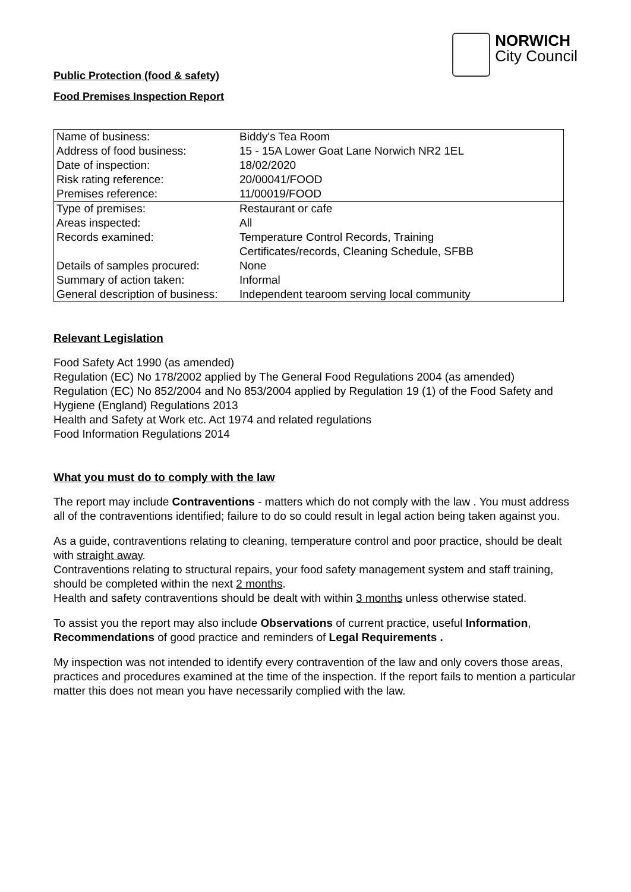NORWICH
City Council
Public Protection (food & safety)
Food Premises Inspection Report
| Name of business: | Biddy's Tea Room |
| Address of food business: | 15 - 15A Lower Goat Lane Norwich NR2 1EL |
| Date of inspection: | 18/02/2020 |
| Risk rating reference: | 20/00041/FOOD |
| Premises reference: | 11/00019/FOOD |
| Type of premises: | Restaurant or cafe |
| Areas inspected: | All |
| Records examined: | Temperature Control Records, Training Certificates/records, Cleaning Schedule, SFBB |
| Details of samples procured: | None |
| Summary of action taken: | Informal |
| General description of business: | Independent tearoom serving local community |
Relevant Legislation
Food Safety Act 1990 (as amended)
Regulation (EC) No 178/2002 applied by The General Food Regulations 2004 (as amended)
Regulation (EC) No 852/2004 and No 853/2004 applied by Regulation 19 (1) of the Food Safety and Hygiene (England) Regulations 2013
Health and Safety at Work etc. Act 1974 and related regulations
Food Information Regulations 2014
What you must do to comply with the law
The report may include Contraventions - matters which do not comply with the law . You must address all of the contraventions identified; failure to do so could result in legal action being taken against you.
As a guide, contraventions relating to cleaning, temperature control and poor practice, should be dealt with straight away.
Contraventions relating to structural repairs, your food safety management system and staff training, should be completed within the next 2 months.
Health and safety contraventions should be dealt with within 3 months unless otherwise stated.
To assist you the report may also include Observations of current practice, useful Information, Recommendations of good practice and reminders of Legal Requirements .
My inspection was not intended to identify every contravention of the law and only covers those areas, practices and procedures examined at the time of the inspection. If the report fails to mention a particular matter this does not mean you have necessarily complied with the law.